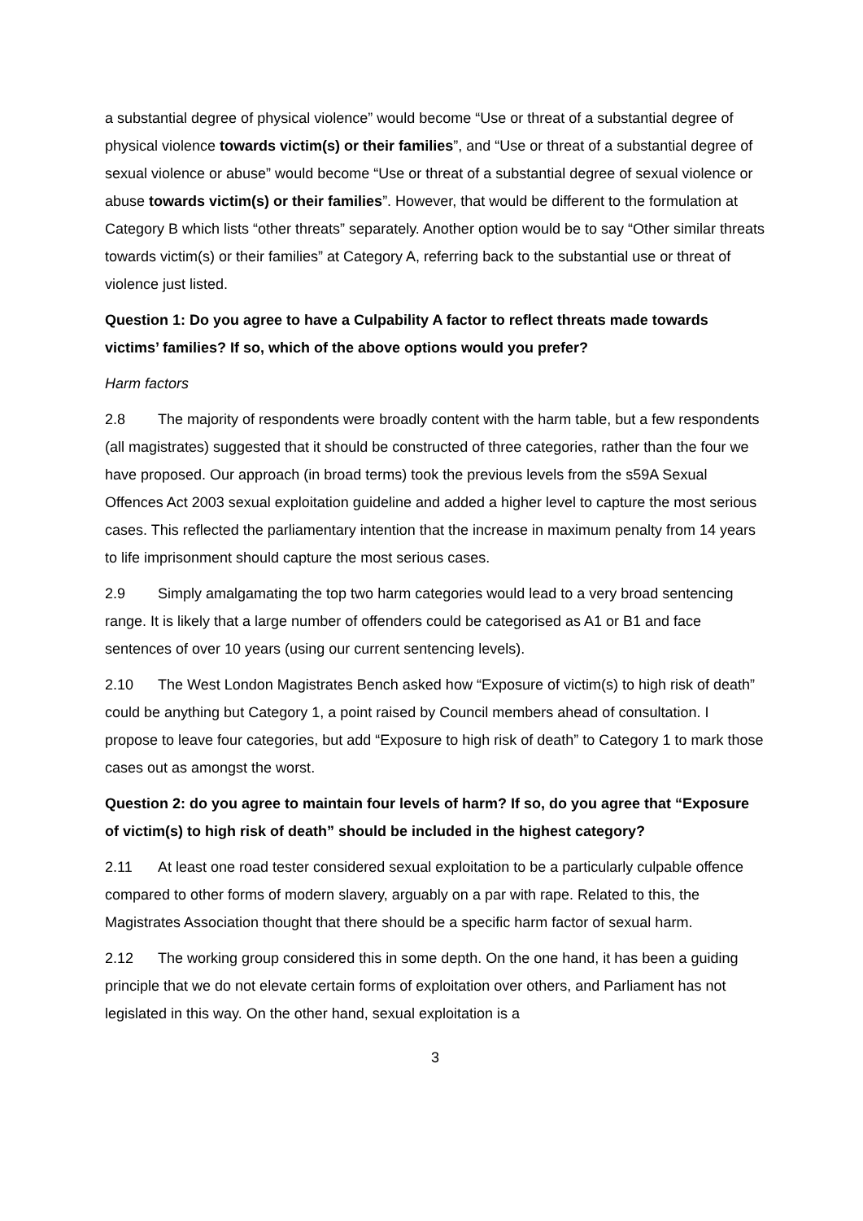a substantial degree of physical violence” would become “Use or threat of a substantial degree of physical violence towards victim(s) or their families”, and “Use or threat of a substantial degree of sexual violence or abuse” would become “Use or threat of a substantial degree of sexual violence or abuse towards victim(s) or their families”. However, that would be different to the formulation at Category B which lists “other threats” separately. Another option would be to say “Other similar threats towards victim(s) or their families” at Category A, referring back to the substantial use or threat of violence just listed.
Question 1: Do you agree to have a Culpability A factor to reflect threats made towards victims’ families? If so, which of the above options would you prefer?
Harm factors
2.8 The majority of respondents were broadly content with the harm table, but a few respondents (all magistrates) suggested that it should be constructed of three categories, rather than the four we have proposed. Our approach (in broad terms) took the previous levels from the s59A Sexual Offences Act 2003 sexual exploitation guideline and added a higher level to capture the most serious cases. This reflected the parliamentary intention that the increase in maximum penalty from 14 years to life imprisonment should capture the most serious cases.
2.9 Simply amalgamating the top two harm categories would lead to a very broad sentencing range. It is likely that a large number of offenders could be categorised as A1 or B1 and face sentences of over 10 years (using our current sentencing levels).
2.10 The West London Magistrates Bench asked how “Exposure of victim(s) to high risk of death” could be anything but Category 1, a point raised by Council members ahead of consultation. I propose to leave four categories, but add “Exposure to high risk of death” to Category 1 to mark those cases out as amongst the worst.
Question 2: do you agree to maintain four levels of harm? If so, do you agree that “Exposure of victim(s) to high risk of death” should be included in the highest category?
2.11 At least one road tester considered sexual exploitation to be a particularly culpable offence compared to other forms of modern slavery, arguably on a par with rape. Related to this, the Magistrates Association thought that there should be a specific harm factor of sexual harm.
2.12 The working group considered this in some depth. On the one hand, it has been a guiding principle that we do not elevate certain forms of exploitation over others, and Parliament has not legislated in this way. On the other hand, sexual exploitation is a
3